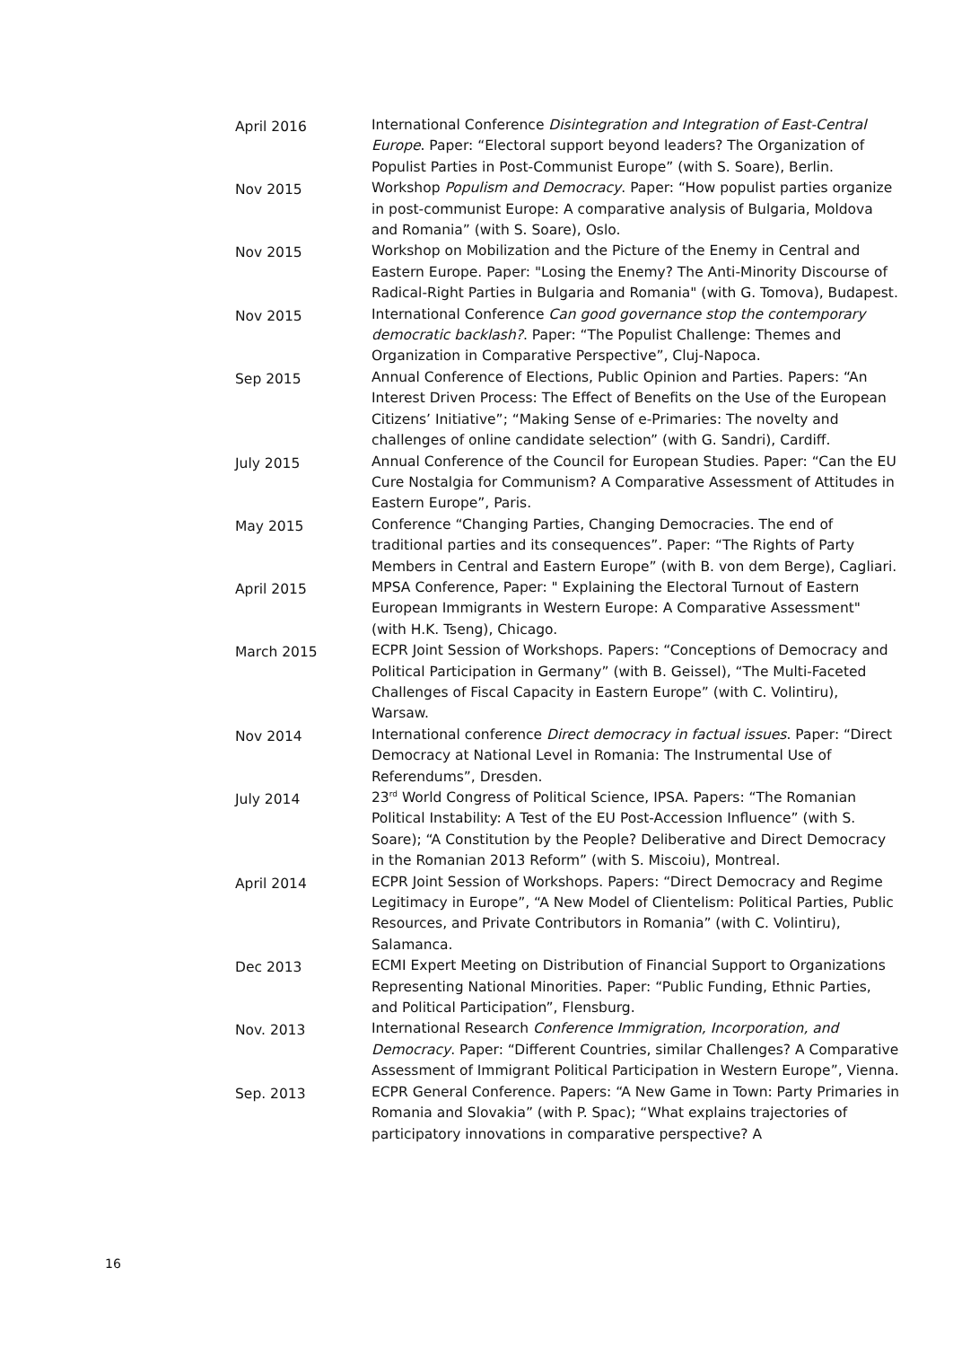April 2016 International Conference Disintegration and Integration of East-Central Europe. Paper: “Electoral support beyond leaders? The Organization of Populist Parties in Post-Communist Europe” (with S. Soare), Berlin.
Nov 2015 Workshop Populism and Democracy. Paper: “How populist parties organize in post-communist Europe: A comparative analysis of Bulgaria, Moldova and Romania” (with S. Soare), Oslo.
Nov 2015 Workshop on Mobilization and the Picture of the Enemy in Central and Eastern Europe. Paper: "Losing the Enemy? The Anti-Minority Discourse of Radical-Right Parties in Bulgaria and Romania" (with G. Tomova), Budapest.
Nov 2015 International Conference Can good governance stop the contemporary democratic backlash?. Paper: “The Populist Challenge: Themes and Organization in Comparative Perspective”, Cluj-Napoca.
Sep 2015 Annual Conference of Elections, Public Opinion and Parties. Papers: “An Interest Driven Process: The Effect of Benefits on the Use of the European Citizens’ Initiative”; “Making Sense of e-Primaries: The novelty and challenges of online candidate selection” (with G. Sandri), Cardiff.
July 2015 Annual Conference of the Council for European Studies. Paper: “Can the EU Cure Nostalgia for Communism? A Comparative Assessment of Attitudes in Eastern Europe”, Paris.
May 2015 Conference “Changing Parties, Changing Democracies. The end of traditional parties and its consequences”. Paper: “The Rights of Party Members in Central and Eastern Europe” (with B. von dem Berge), Cagliari.
April 2015 MPSA Conference, Paper: " Explaining the Electoral Turnout of Eastern European Immigrants in Western Europe: A Comparative Assessment" (with H.K. Tseng), Chicago.
March 2015 ECPR Joint Session of Workshops. Papers: “Conceptions of Democracy and Political Participation in Germany” (with B. Geissel), “The Multi-Faceted Challenges of Fiscal Capacity in Eastern Europe” (with C. Volintiru), Warsaw.
Nov 2014 International conference Direct democracy in factual issues. Paper: “Direct Democracy at National Level in Romania: The Instrumental Use of Referendums”, Dresden.
July 2014 23<sup>rd</sup> World Congress of Political Science, IPSA. Papers: “The Romanian Political Instability: A Test of the EU Post-Accession Influence” (with S. Soare); “A Constitution by the People? Deliberative and Direct Democracy in the Romanian 2013 Reform” (with S. Miscoiu), Montreal.
April 2014 ECPR Joint Session of Workshops. Papers: “Direct Democracy and Regime Legitimacy in Europe”, “A New Model of Clientelism: Political Parties, Public Resources, and Private Contributors in Romania” (with C. Volintiru), Salamanca.
Dec 2013 ECMI Expert Meeting on Distribution of Financial Support to Organizations Representing National Minorities. Paper: “Public Funding, Ethnic Parties, and Political Participation”, Flensburg.
Nov. 2013 International Research Conference Immigration, Incorporation, and Democracy. Paper: “Different Countries, similar Challenges? A Comparative Assessment of Immigrant Political Participation in Western Europe”, Vienna.
Sep. 2013 ECPR General Conference. Papers: “A New Game in Town: Party Primaries in Romania and Slovakia” (with P. Spac); “What explains trajectories of participatory innovations in comparative perspective? A
16